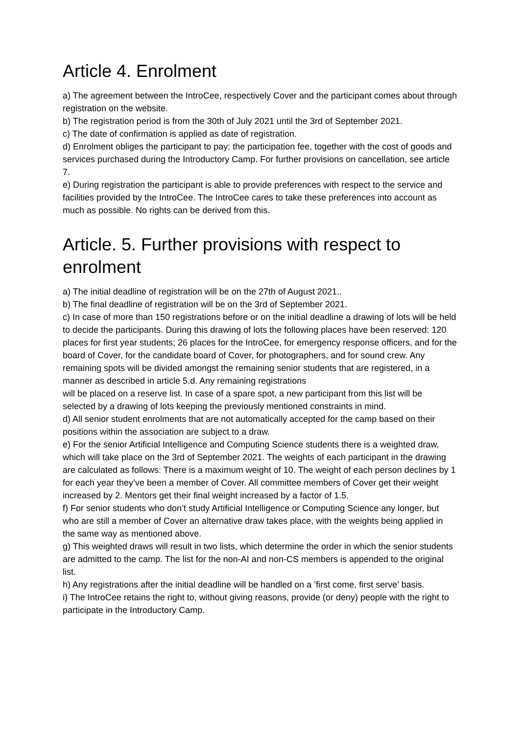Article 4. Enrolment
a) The agreement between the IntroCee, respectively Cover and the participant comes about through registration on the website.
b) The registration period is from the 30th of July 2021 until the 3rd of September 2021.
c) The date of confirmation is applied as date of registration.
d) Enrolment obliges the participant to pay: the participation fee, together with the cost of goods and services purchased during the Introductory Camp. For further provisions on cancellation, see article 7.
e) During registration the participant is able to provide preferences with respect to the service and facilities provided by the IntroCee. The IntroCee cares to take these preferences into account as much as possible. No rights can be derived from this.
Article. 5. Further provisions with respect to enrolment
a) The initial deadline of registration will be on the 27th of August 2021..
b) The final deadline of registration will be on the 3rd of September 2021.
c) In case of more than 150 registrations before or on the initial deadline a drawing of lots will be held to decide the participants. During this drawing of lots the following places have been reserved: 120 places for first year students; 26 places for the IntroCee, for emergency response officers, and for the board of Cover, for the candidate board of Cover, for photographers, and for sound crew. Any remaining spots will be divided amongst the remaining senior students that are registered, in a manner as described in article 5.d. Any remaining registrations
will be placed on a reserve list. In case of a spare spot, a new participant from this list will be selected by a drawing of lots keeping the previously mentioned constraints in mind.
d) All senior student enrolments that are not automatically accepted for the camp based on their positions within the association are subject to a draw.
e) For the senior Artificial Intelligence and Computing Science students there is a weighted draw, which will take place on the 3rd of September 2021. The weights of each participant in the drawing are calculated as follows: There is a maximum weight of 10. The weight of each person declines by 1 for each year they’ve been a member of Cover. All committee members of Cover get their weight increased by 2. Mentors get their final weight increased by a factor of 1.5.
f) For senior students who don’t study Artificial Intelligence or Computing Science any longer, but who are still a member of Cover an alternative draw takes place, with the weights being applied in the same way as mentioned above.
g) This weighted draws will result in two lists, which determine the order in which the senior students are admitted to the camp. The list for the non-AI and non-CS members is appended to the original list.
h) Any registrations after the initial deadline will be handled on a ’first come, first serve’ basis.
i) The IntroCee retains the right to, without giving reasons, provide (or deny) people with the right to participate in the Introductory Camp.